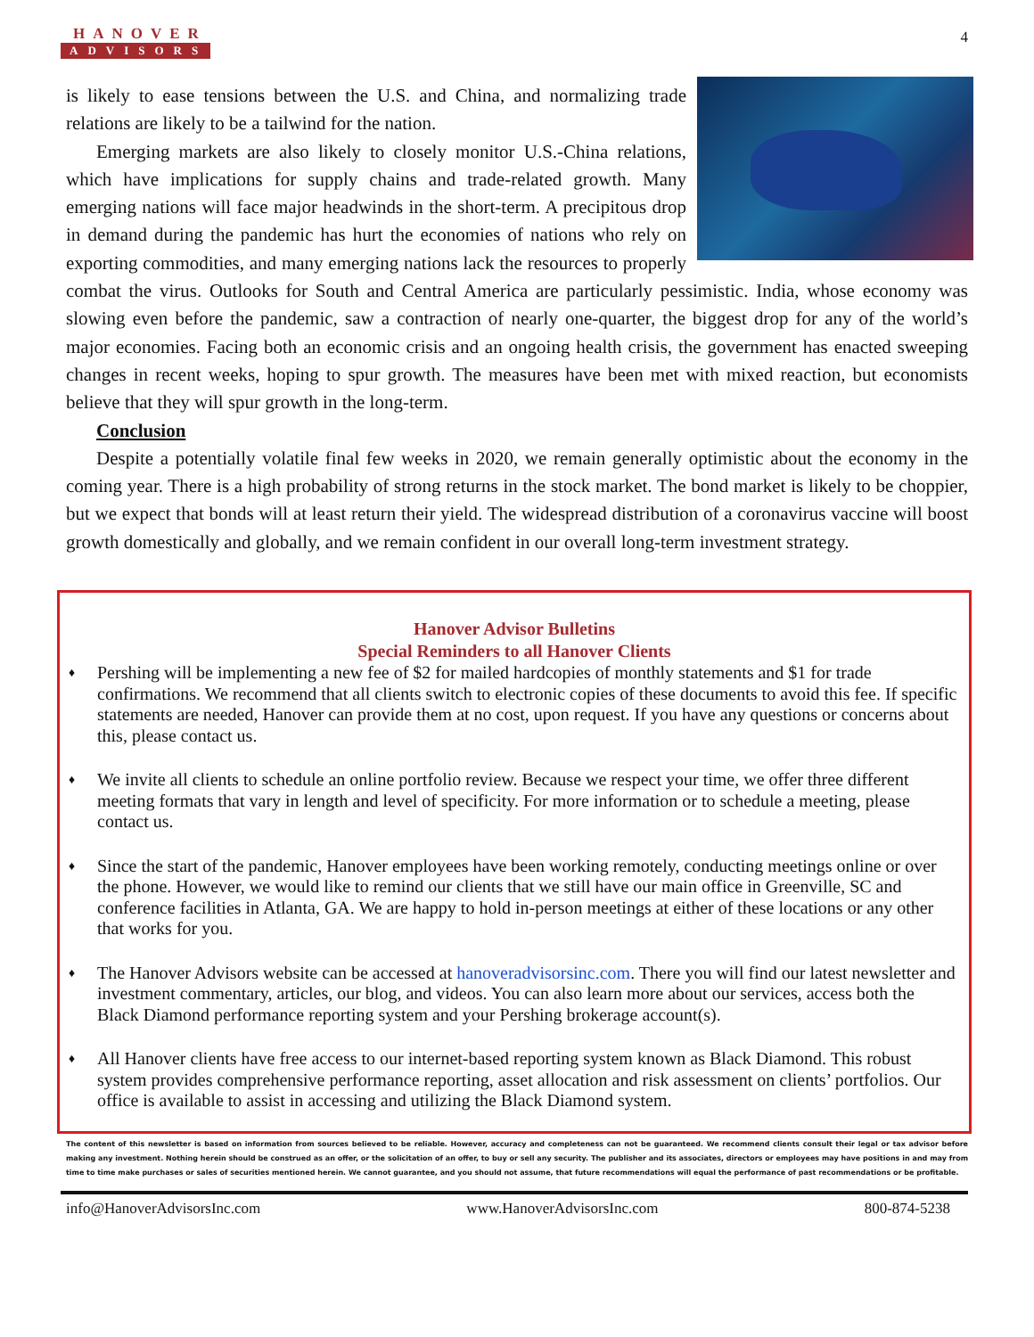HANOVER
ADVISORS
4
is likely to ease tensions between the U.S. and China, and normalizing trade relations are likely to be a tailwind for the nation.
Emerging markets are also likely to closely monitor U.S.-China relations, which have implications for supply chains and trade-related growth. Many emerging nations will face major headwinds in the short-term. A precipitous drop in demand during the pandemic has hurt the economies of nations who rely on exporting commodities, and many emerging nations lack the resources to properly combat the virus. Outlooks for South and Central America are particularly pessimistic. India, whose economy was slowing even before the pandemic, saw a contraction of nearly one-quarter, the biggest drop for any of the world’s major economies. Facing both an economic crisis and an ongoing health crisis, the government has enacted sweeping changes in recent weeks, hoping to spur growth. The measures have been met with mixed reaction, but economists believe that they will spur growth in the long-term.
Conclusion
Despite a potentially volatile final few weeks in 2020, we remain generally optimistic about the economy in the coming year. There is a high probability of strong returns in the stock market. The bond market is likely to be choppier, but we expect that bonds will at least return their yield. The widespread distribution of a coronavirus vaccine will boost growth domestically and globally, and we remain confident in our overall long-term investment strategy.
Hanover Advisor Bulletins
Special Reminders to all Hanover Clients
♦ Pershing will be implementing a new fee of $2 for mailed hardcopies of monthly statements and $1 for trade confirmations. We recommend that all clients switch to electronic copies of these documents to avoid this fee. If specific statements are needed, Hanover can provide them at no cost, upon request. If you have any questions or concerns about this, please contact us.
♦ We invite all clients to schedule an online portfolio review. Because we respect your time, we offer three different meeting formats that vary in length and level of specificity. For more information or to schedule a meeting, please contact us.
♦ Since the start of the pandemic, Hanover employees have been working remotely, conducting meetings online or over the phone. However, we would like to remind our clients that we still have our main office in Greenville, SC and conference facilities in Atlanta, GA. We are happy to hold in-person meetings at either of these locations or any other that works for you.
♦ The Hanover Advisors website can be accessed at hanoveradvisorsinc.com. There you will find our latest newsletter and investment commentary, articles, our blog, and videos. You can also learn more about our services, access both the Black Diamond performance reporting system and your Pershing brokerage account(s).
♦ All Hanover clients have free access to our internet-based reporting system known as Black Diamond. This robust system provides comprehensive performance reporting, asset allocation and risk assessment on clients’ portfolios. Our office is available to assist in accessing and utilizing the Black Diamond system.
The content of this newsletter is based on information from sources believed to be reliable. However, accuracy and completeness can not be guaranteed. We recommend clients consult their legal or tax advisor before making any investment. Nothing herein should be construed as an offer, or the solicitation of an offer, to buy or sell any security. The publisher and its associates, directors or employees may have positions in and may from time to time make purchases or sales of securities mentioned herein. We cannot guarantee, and you should not assume, that future recommendations will equal the performance of past recommendations or be profitable.
info@HanoverAdvisorsInc.com www.HanoverAdvisorsInc.com 800-874-5238